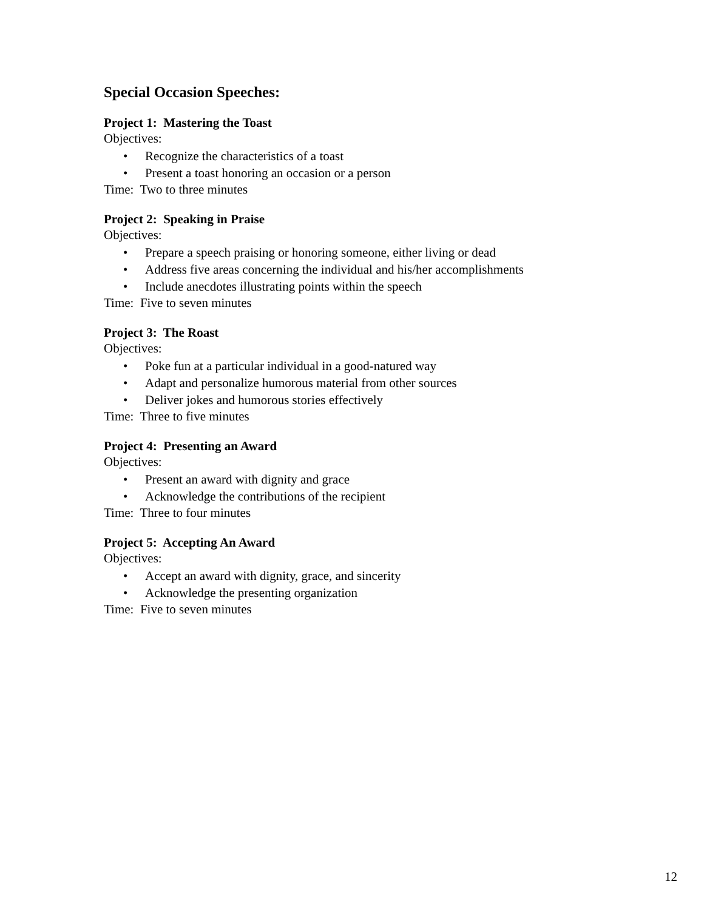Special Occasion Speeches:
Project 1: Mastering the Toast
Objectives:
• Recognize the characteristics of a toast
• Present a toast honoring an occasion or a person
Time: Two to three minutes
Project 2: Speaking in Praise
Objectives:
• Prepare a speech praising or honoring someone, either living or dead
• Address five areas concerning the individual and his/her accomplishments
• Include anecdotes illustrating points within the speech
Time: Five to seven minutes
Project 3: The Roast
Objectives:
• Poke fun at a particular individual in a good-natured way
• Adapt and personalize humorous material from other sources
• Deliver jokes and humorous stories effectively
Time: Three to five minutes
Project 4: Presenting an Award
Objectives:
• Present an award with dignity and grace
• Acknowledge the contributions of the recipient
Time: Three to four minutes
Project 5: Accepting An Award
Objectives:
• Accept an award with dignity, grace, and sincerity
• Acknowledge the presenting organization
Time: Five to seven minutes
12